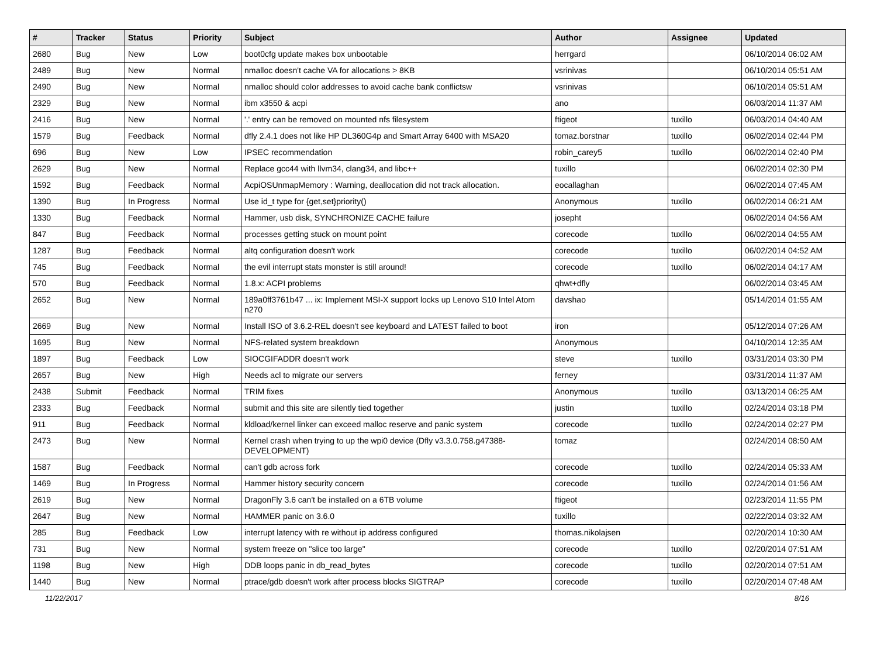| # | Tracker | Status | Priority | Subject | Author | Assignee | Updated |
| --- | --- | --- | --- | --- | --- | --- | --- |
| 2680 | Bug | New | Low | boot0cfg update makes box unbootable | herrgard | | 06/10/2014 06:02 AM |
| 2489 | Bug | New | Normal | nmalloc doesn't cache VA for allocations > 8KB | vsrinivas | | 06/10/2014 05:51 AM |
| 2490 | Bug | New | Normal | nmalloc should color addresses to avoid cache bank conflictsw | vsrinivas | | 06/10/2014 05:51 AM |
| 2329 | Bug | New | Normal | ibm x3550 & acpi | ano | | 06/03/2014 11:37 AM |
| 2416 | Bug | New | Normal | '.' entry can be removed on mounted nfs filesystem | ftigeot | tuxillo | 06/03/2014 04:40 AM |
| 1579 | Bug | Feedback | Normal | dfly 2.4.1 does not like HP DL360G4p and Smart Array 6400 with MSA20 | tomaz.borstnar | tuxillo | 06/02/2014 02:44 PM |
| 696 | Bug | New | Low | IPSEC recommendation | robin_carey5 | tuxillo | 06/02/2014 02:40 PM |
| 2629 | Bug | New | Normal | Replace gcc44 with llvm34, clang34, and libc++ | tuxillo | | 06/02/2014 02:30 PM |
| 1592 | Bug | Feedback | Normal | AcpiOSUnmapMemory : Warning, deallocation did not track allocation. | eocallaghan | | 06/02/2014 07:45 AM |
| 1390 | Bug | In Progress | Normal | Use id_t type for {get,set}priority() | Anonymous | tuxillo | 06/02/2014 06:21 AM |
| 1330 | Bug | Feedback | Normal | Hammer, usb disk, SYNCHRONIZE CACHE failure | josepht | | 06/02/2014 04:56 AM |
| 847 | Bug | Feedback | Normal | processes getting stuck on mount point | corecode | tuxillo | 06/02/2014 04:55 AM |
| 1287 | Bug | Feedback | Normal | altq configuration doesn't work | corecode | tuxillo | 06/02/2014 04:52 AM |
| 745 | Bug | Feedback | Normal | the evil interrupt stats monster is still around! | corecode | tuxillo | 06/02/2014 04:17 AM |
| 570 | Bug | Feedback | Normal | 1.8.x: ACPI problems | qhwt+dfly | | 06/02/2014 03:45 AM |
| 2652 | Bug | New | Normal | 189a0ff3761b47 ... ix: Implement MSI-X support locks up Lenovo S10 Intel Atom n270 | davshao | | 05/14/2014 01:55 AM |
| 2669 | Bug | New | Normal | Install ISO of 3.6.2-REL doesn't see keyboard and LATEST failed to boot | iron | | 05/12/2014 07:26 AM |
| 1695 | Bug | New | Normal | NFS-related system breakdown | Anonymous | | 04/10/2014 12:35 AM |
| 1897 | Bug | Feedback | Low | SIOCGIFADDR doesn't work | steve | tuxillo | 03/31/2014 03:30 PM |
| 2657 | Bug | New | High | Needs acl to migrate our servers | ferney | | 03/31/2014 11:37 AM |
| 2438 | Submit | Feedback | Normal | TRIM fixes | Anonymous | tuxillo | 03/13/2014 06:25 AM |
| 2333 | Bug | Feedback | Normal | submit and this site are silently tied together | justin | tuxillo | 02/24/2014 03:18 PM |
| 911 | Bug | Feedback | Normal | kldload/kernel linker can exceed malloc reserve and panic system | corecode | tuxillo | 02/24/2014 02:27 PM |
| 2473 | Bug | New | Normal | Kernel crash when trying to up the wpi0 device (Dfly v3.3.0.758.g47388-DEVELOPMENT) | tomaz | | 02/24/2014 08:50 AM |
| 1587 | Bug | Feedback | Normal | can't gdb across fork | corecode | tuxillo | 02/24/2014 05:33 AM |
| 1469 | Bug | In Progress | Normal | Hammer history security concern | corecode | tuxillo | 02/24/2014 01:56 AM |
| 2619 | Bug | New | Normal | DragonFly 3.6 can't be installed on a 6TB volume | ftigeot | | 02/23/2014 11:55 PM |
| 2647 | Bug | New | Normal | HAMMER panic on 3.6.0 | tuxillo | | 02/22/2014 03:32 AM |
| 285 | Bug | Feedback | Low | interrupt latency with re without ip address configured | thomas.nikolajsen | | 02/20/2014 10:30 AM |
| 731 | Bug | New | Normal | system freeze on "slice too large" | corecode | tuxillo | 02/20/2014 07:51 AM |
| 1198 | Bug | New | High | DDB loops panic in db_read_bytes | corecode | tuxillo | 02/20/2014 07:51 AM |
| 1440 | Bug | New | Normal | ptrace/gdb doesn't work after process blocks SIGTRAP | corecode | tuxillo | 02/20/2014 07:48 AM |
11/22/2017 8/16